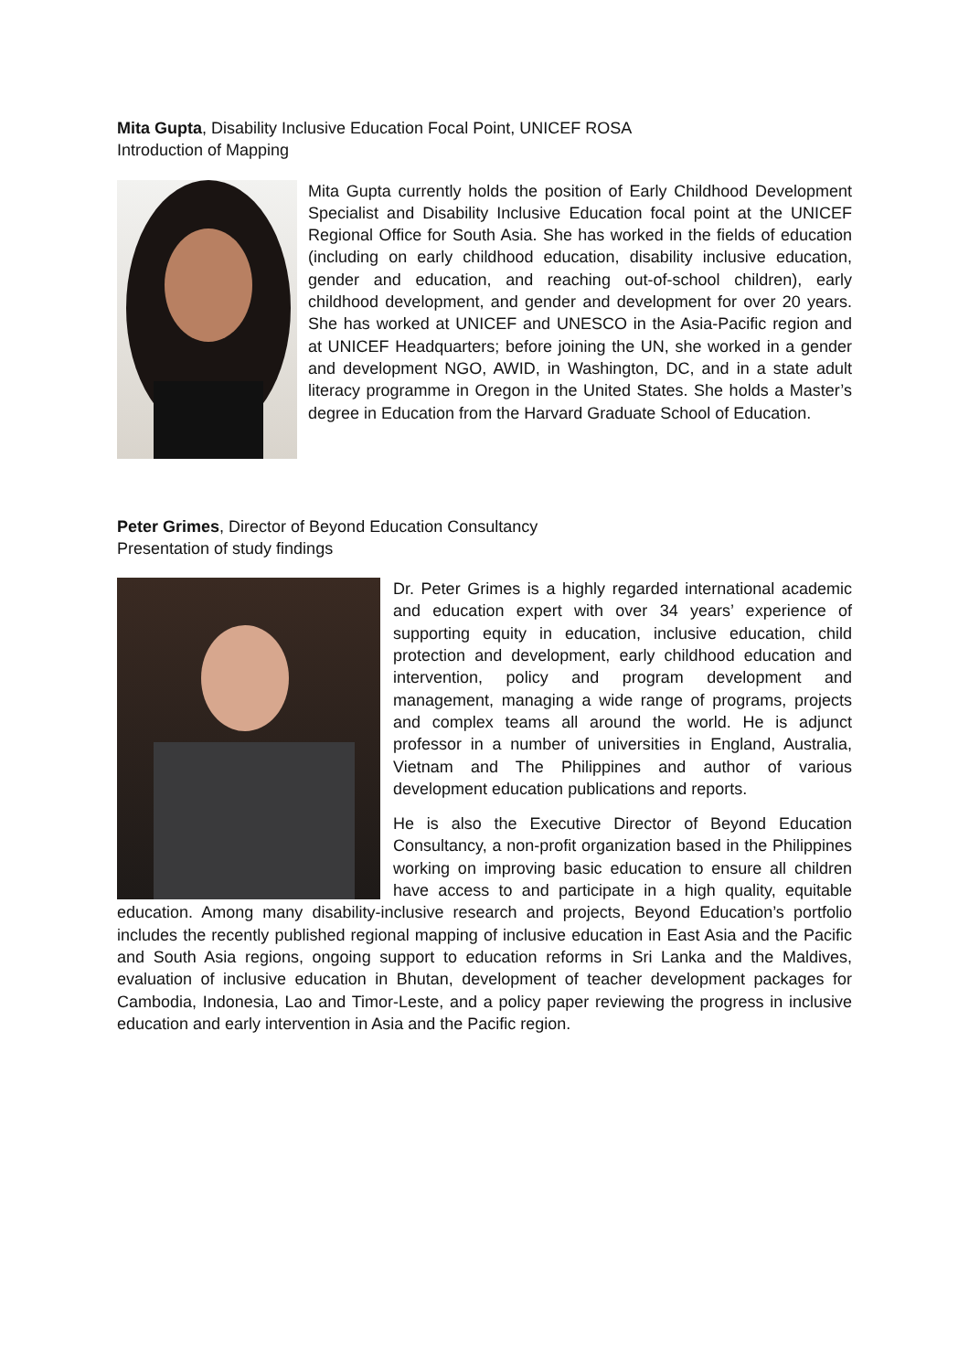Mita Gupta, Disability Inclusive Education Focal Point, UNICEF ROSA
Introduction of Mapping
Mita Gupta currently holds the position of Early Childhood Development Specialist and Disability Inclusive Education focal point at the UNICEF Regional Office for South Asia. She has worked in the fields of education (including on early childhood education, disability inclusive education, gender and education, and reaching out-of-school children), early childhood development, and gender and development for over 20 years. She has worked at UNICEF and UNESCO in the Asia-Pacific region and at UNICEF Headquarters; before joining the UN, she worked in a gender and development NGO, AWID, in Washington, DC, and in a state adult literacy programme in Oregon in the United States. She holds a Master’s degree in Education from the Harvard Graduate School of Education.
Peter Grimes, Director of Beyond Education Consultancy
Presentation of study findings
Dr. Peter Grimes is a highly regarded international academic and education expert with over 34 years’ experience of supporting equity in education, inclusive education, child protection and development, early childhood education and intervention, policy and program development and management, managing a wide range of programs, projects and complex teams all around the world. He is adjunct professor in a number of universities in England, Australia, Vietnam and The Philippines and author of various development education publications and reports.
He is also the Executive Director of Beyond Education Consultancy, a non-profit organization based in the Philippines working on improving basic education to ensure all children have access to and participate in a high quality, equitable education. Among many disability-inclusive research and projects, Beyond Education’s portfolio includes the recently published regional mapping of inclusive education in East Asia and the Pacific and South Asia regions, ongoing support to education reforms in Sri Lanka and the Maldives, evaluation of inclusive education in Bhutan, development of teacher development packages for Cambodia, Indonesia, Lao and Timor-Leste, and a policy paper reviewing the progress in inclusive education and early intervention in Asia and the Pacific region.